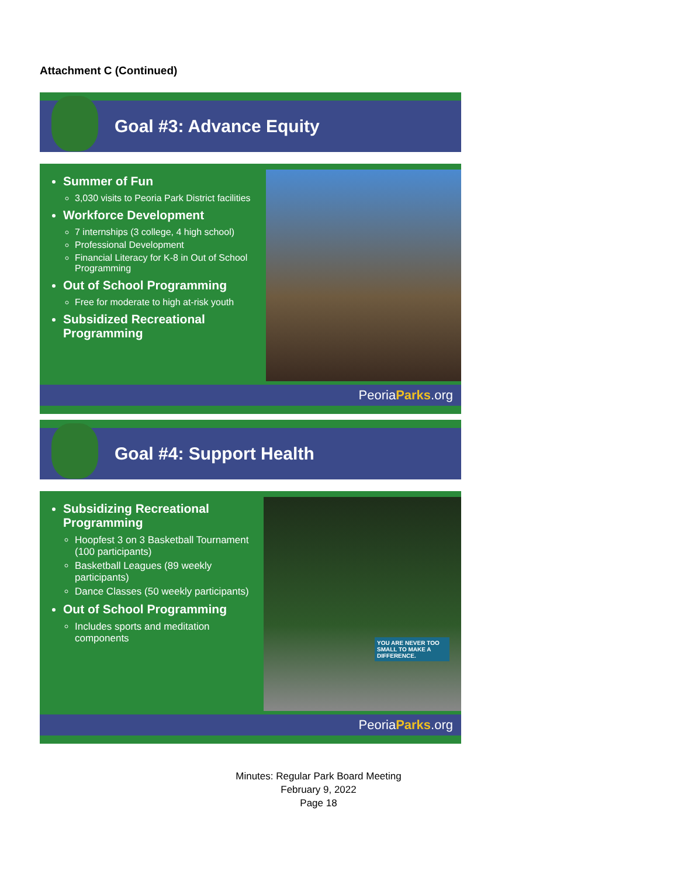Attachment C (Continued)
Goal #3: Advance Equity
Summer of Fun
3,030 visits to Peoria Park District facilities
Workforce Development
7 internships (3 college, 4 high school)
Professional Development
Financial Literacy for K-8 in Out of School Programming
Out of School Programming
Free for moderate to high at-risk youth
Subsidized Recreational Programming
PeoriaParks.org
Goal #4: Support Health
Subsidizing Recreational Programming
Hoopfest 3 on 3 Basketball Tournament (100 participants)
Basketball Leagues (89 weekly participants)
Dance Classes (50 weekly participants)
Out of School Programming
Includes sports and meditation components
YOU ARE NEVER TOO SMALL TO MAKE A DIFFERENCE.
PeoriaParks.org
Minutes: Regular Park Board Meeting
February 9, 2022
Page 18